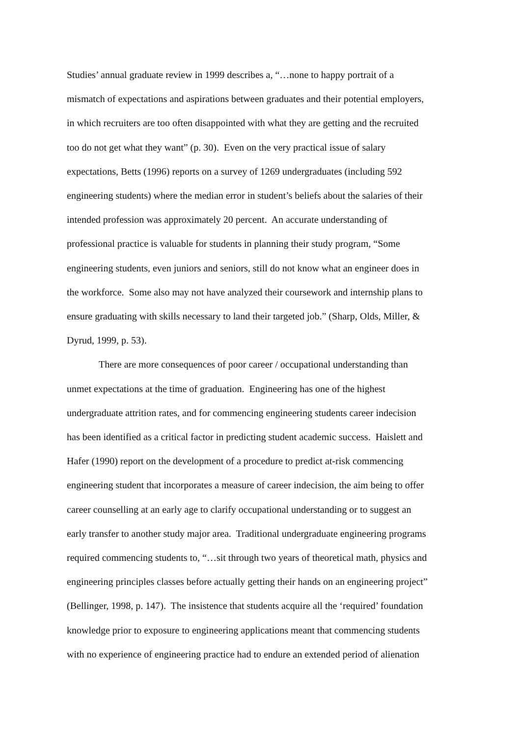Studies’ annual graduate review in 1999 describes a, “…none to happy portrait of a
mismatch of expectations and aspirations between graduates and their potential employers,
in which recruiters are too often disappointed with what they are getting and the recruited
too do not get what they want” (p. 30). Even on the very practical issue of salary
expectations, Betts (1996) reports on a survey of 1269 undergraduates (including 592
engineering students) where the median error in student’s beliefs about the salaries of their
intended profession was approximately 20 percent. An accurate understanding of
professional practice is valuable for students in planning their study program, “Some
engineering students, even juniors and seniors, still do not know what an engineer does in
the workforce. Some also may not have analyzed their coursework and internship plans to
ensure graduating with skills necessary to land their targeted job.” (Sharp, Olds, Miller, &
Dyrud, 1999, p. 53).
There are more consequences of poor career / occupational understanding than
unmet expectations at the time of graduation. Engineering has one of the highest
undergraduate attrition rates, and for commencing engineering students career indecision
has been identified as a critical factor in predicting student academic success. Haislett and
Hafer (1990) report on the development of a procedure to predict at-risk commencing
engineering student that incorporates a measure of career indecision, the aim being to offer
career counselling at an early age to clarify occupational understanding or to suggest an
early transfer to another study major area. Traditional undergraduate engineering programs
required commencing students to, “…sit through two years of theoretical math, physics and
engineering principles classes before actually getting their hands on an engineering project”
(Bellinger, 1998, p. 147). The insistence that students acquire all the ‘required’ foundation
knowledge prior to exposure to engineering applications meant that commencing students
with no experience of engineering practice had to endure an extended period of alienation